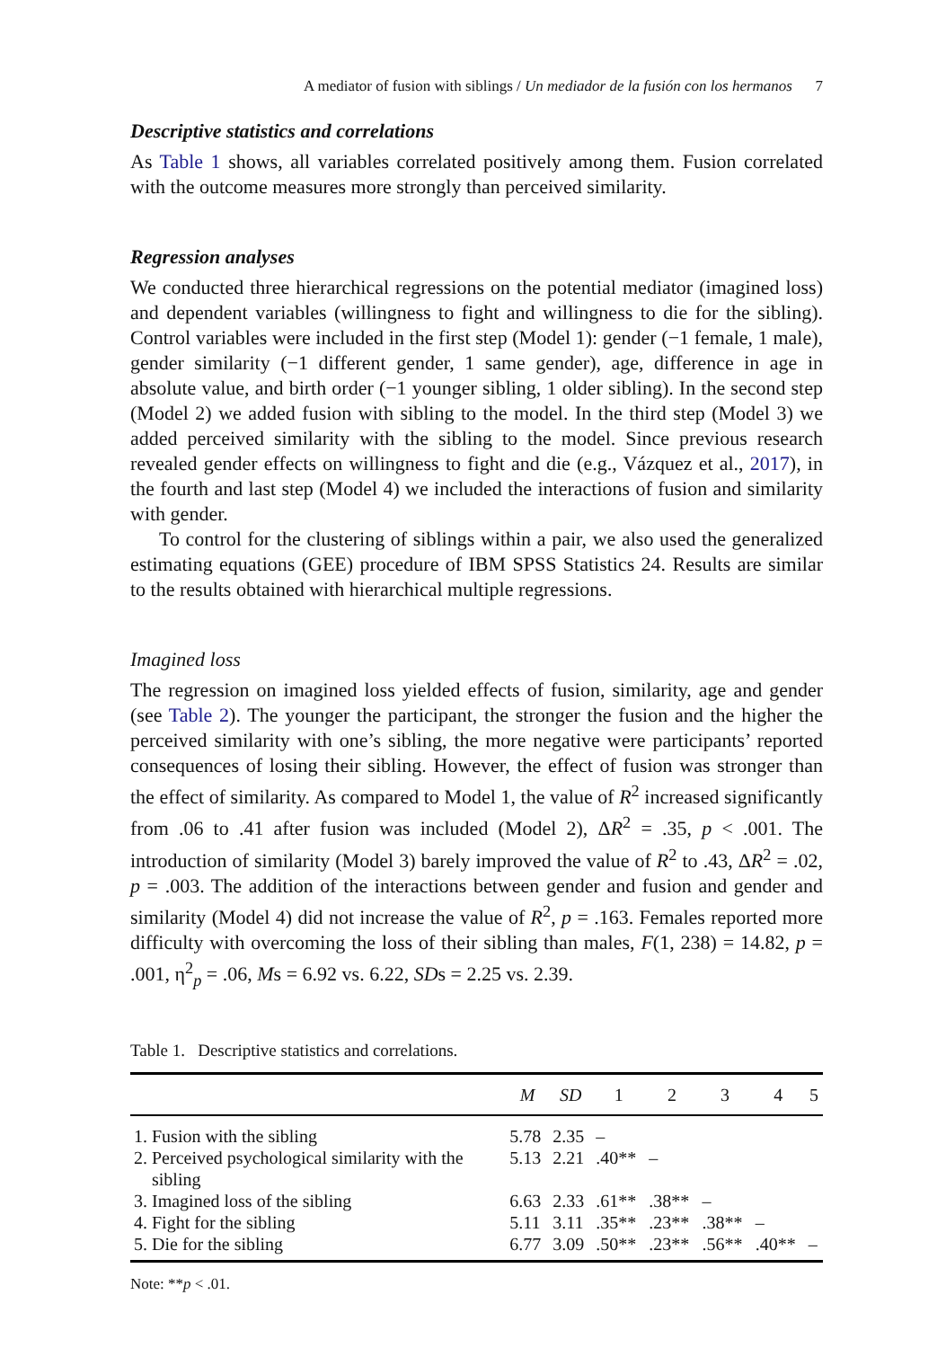A mediator of fusion with siblings / Un mediador de la fusión con los hermanos 7
Descriptive statistics and correlations
As Table 1 shows, all variables correlated positively among them. Fusion correlated with the outcome measures more strongly than perceived similarity.
Regression analyses
We conducted three hierarchical regressions on the potential mediator (imagined loss) and dependent variables (willingness to fight and willingness to die for the sibling). Control variables were included in the first step (Model 1): gender (−1 female, 1 male), gender similarity (−1 different gender, 1 same gender), age, difference in age in absolute value, and birth order (−1 younger sibling, 1 older sibling). In the second step (Model 2) we added fusion with sibling to the model. In the third step (Model 3) we added perceived similarity with the sibling to the model. Since previous research revealed gender effects on willingness to fight and die (e.g., Vázquez et al., 2017), in the fourth and last step (Model 4) we included the interactions of fusion and similarity with gender.
To control for the clustering of siblings within a pair, we also used the generalized estimating equations (GEE) procedure of IBM SPSS Statistics 24. Results are similar to the results obtained with hierarchical multiple regressions.
Imagined loss
The regression on imagined loss yielded effects of fusion, similarity, age and gender (see Table 2). The younger the participant, the stronger the fusion and the higher the perceived similarity with one’s sibling, the more negative were participants’ reported consequences of losing their sibling. However, the effect of fusion was stronger than the effect of similarity. As compared to Model 1, the value of R<sup>2</sup> increased significantly from .06 to .41 after fusion was included (Model 2), ΔR<sup>2</sup> = .35, p < .001. The introduction of similarity (Model 3) barely improved the value of R<sup>2</sup> to .43, ΔR<sup>2</sup> = .02, p = .003. The addition of the interactions between gender and fusion and gender and similarity (Model 4) did not increase the value of R<sup>2</sup>, p = .163. Females reported more difficulty with overcoming the loss of their sibling than males, F(1, 238) = 14.82, p = .001, η<sup>2</sup><sub>p</sub> = .06, Ms = 6.92 vs. 6.22, SDs = 2.25 vs. 2.39.
Table 1. Descriptive statistics and correlations.
| | M | SD | 1 | 2 | 3 | 4 | 5 |
| --- | --- | --- | --- | --- | --- | --- | --- |
| 1. Fusion with the sibling | 5.78 | 2.35 | – | | | | |
| 2. Perceived psychological similarity with the sibling | 5.13 | 2.21 | .40** | – | | | |
| 3. Imagined loss of the sibling | 6.63 | 2.33 | .61** | .38** | – | | |
| 4. Fight for the sibling | 5.11 | 3.11 | .35** | .23** | .38** | – | |
| 5. Die for the sibling | 6.77 | 3.09 | .50** | .23** | .56** | .40** | – |
Note: **p < .01.